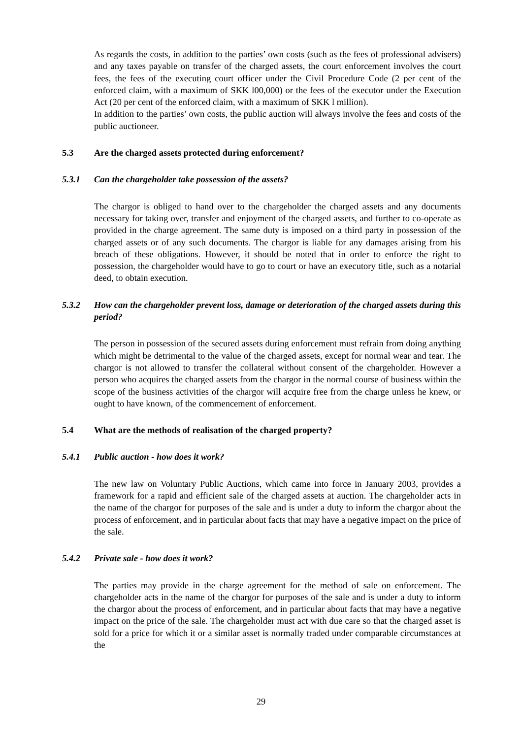As regards the costs, in addition to the parties’ own costs (such as the fees of professional advisers) and any taxes payable on transfer of the charged assets, the court enforcement involves the court fees, the fees of the executing court officer under the Civil Procedure Code (2 per cent of the enforced claim, with a maximum of SKK l00,000) or the fees of the executor under the Execution Act (20 per cent of the enforced claim, with a maximum of SKK l million).
In addition to the parties’ own costs, the public auction will always involve the fees and costs of the public auctioneer.
5.3 Are the charged assets protected during enforcement?
5.3.1 Can the chargeholder take possession of the assets?
The chargor is obliged to hand over to the chargeholder the charged assets and any documents necessary for taking over, transfer and enjoyment of the charged assets, and further to co-operate as provided in the charge agreement. The same duty is imposed on a third party in possession of the charged assets or of any such documents. The chargor is liable for any damages arising from his breach of these obligations. However, it should be noted that in order to enforce the right to possession, the chargeholder would have to go to court or have an executory title, such as a notarial deed, to obtain execution.
5.3.2 How can the chargeholder prevent loss, damage or deterioration of the charged assets during this period?
The person in possession of the secured assets during enforcement must refrain from doing anything which might be detrimental to the value of the charged assets, except for normal wear and tear. The chargor is not allowed to transfer the collateral without consent of the chargeholder. However a person who acquires the charged assets from the chargor in the normal course of business within the scope of the business activities of the chargor will acquire free from the charge unless he knew, or ought to have known, of the commencement of enforcement.
5.4 What are the methods of realisation of the charged property?
5.4.1 Public auction - how does it work?
The new law on Voluntary Public Auctions, which came into force in January 2003, provides a framework for a rapid and efficient sale of the charged assets at auction. The chargeholder acts in the name of the chargor for purposes of the sale and is under a duty to inform the chargor about the process of enforcement, and in particular about facts that may have a negative impact on the price of the sale.
5.4.2 Private sale - how does it work?
The parties may provide in the charge agreement for the method of sale on enforcement. The chargeholder acts in the name of the chargor for purposes of the sale and is under a duty to inform the chargor about the process of enforcement, and in particular about facts that may have a negative impact on the price of the sale. The chargeholder must act with due care so that the charged asset is sold for a price for which it or a similar asset is normally traded under comparable circumstances at the
29